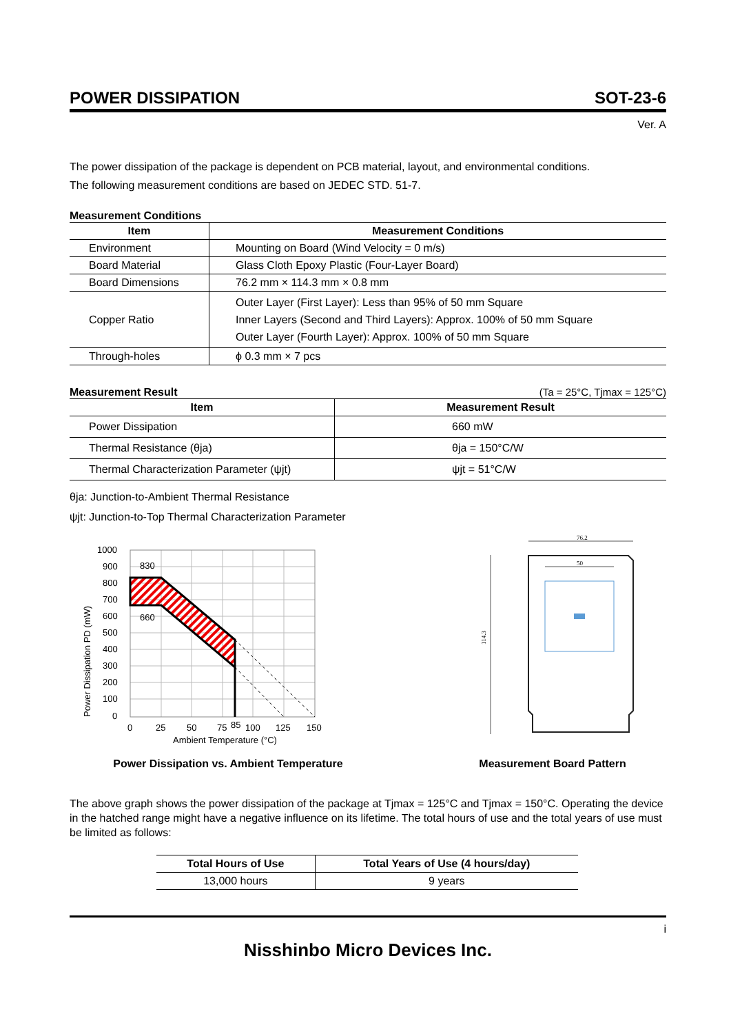POWER DISSIPATION SOT-23-6
Ver. A
The power dissipation of the package is dependent on PCB material, layout, and environmental conditions.
The following measurement conditions are based on JEDEC STD. 51-7.
Measurement Conditions
| Item | Measurement Conditions |
| --- | --- |
| Environment | Mounting on Board (Wind Velocity = 0 m/s) |
| Board Material | Glass Cloth Epoxy Plastic (Four-Layer Board) |
| Board Dimensions | 76.2 mm × 114.3 mm × 0.8 mm |
| Copper Ratio | Outer Layer (First Layer): Less than 95% of 50 mm Square Inner Layers (Second and Third Layers): Approx. 100% of 50 mm Square Outer Layer (Fourth Layer): Approx. 100% of 50 mm Square |
| Through-holes | ϕ 0.3 mm × 7 pcs |
Measurement Result (Ta = 25°C, Tjmax = 125°C)
| Item | Measurement Result |
| --- | --- |
| Power Dissipation | 660 mW |
| Thermal Resistance (θja) | θja = 150°C/W |
| Thermal Characterization Parameter (ψjt) | ψjt = 51°C/W |
θja: Junction-to-Ambient Thermal Resistance
ψjt: Junction-to-Top Thermal Characterization Parameter
830
660
1000
900
800
700
600
500
400
300
200
100
0
0
25
50
75
85
100
125
150
Ambient Temperature (°C)
Power Dissipation PD (mW)
Power Dissipation vs. Ambient Temperature
76.2
114.3
50
Measurement Board Pattern
The above graph shows the power dissipation of the package at Tjmax = 125°C and Tjmax = 150°C. Operating the device in the hatched range might have a negative influence on its lifetime. The total hours of use and the total years of use must be limited as follows:
| Total Hours of Use | Total Years of Use (4 hours/day) |
| --- | --- |
| 13,000 hours | 9 years |
i
Nisshinbo Micro Devices Inc.